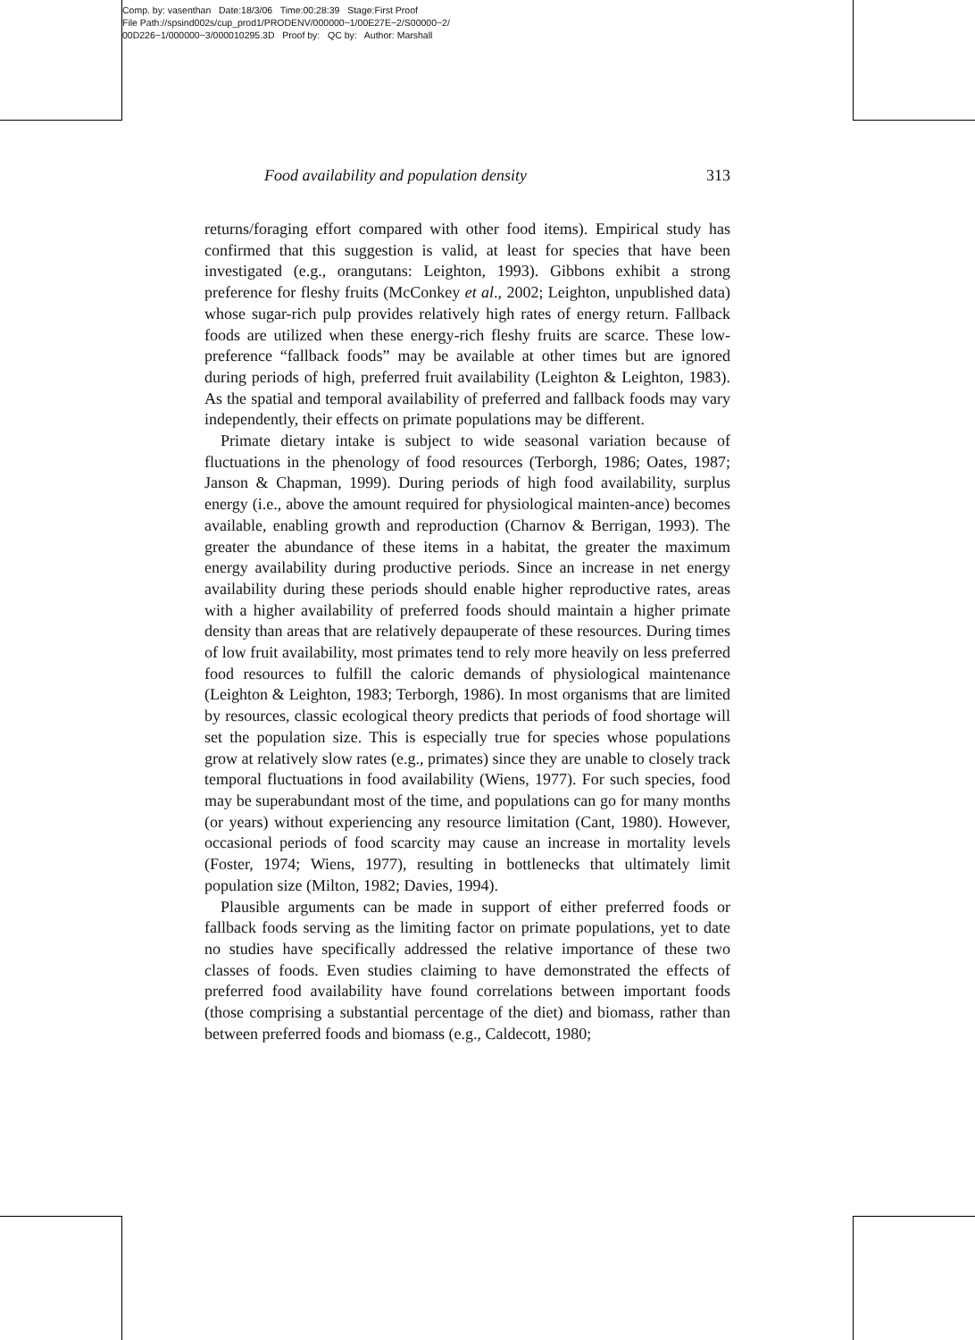Comp. by: vasenthan Date:18/3/06 Time:00:28:39 Stage:First Proof
File Path://spsind002s/cup_prod1/PRODENV/000000~1/00E27E~2/S00000~2/
00D226~1/000000~3/000010295.3D Proof by: QC by: Author: Marshall
Food availability and population density 313
returns/foraging effort compared with other food items). Empirical study has confirmed that this suggestion is valid, at least for species that have been investigated (e.g., orangutans: Leighton, 1993). Gibbons exhibit a strong preference for fleshy fruits (McConkey et al., 2002; Leighton, unpublished data) whose sugar-rich pulp provides relatively high rates of energy return. Fallback foods are utilized when these energy-rich fleshy fruits are scarce. These low-preference “fallback foods” may be available at other times but are ignored during periods of high, preferred fruit availability (Leighton & Leighton, 1983). As the spatial and temporal availability of preferred and fallback foods may vary independently, their effects on primate populations may be different.
Primate dietary intake is subject to wide seasonal variation because of fluctuations in the phenology of food resources (Terborgh, 1986; Oates, 1987; Janson & Chapman, 1999). During periods of high food availability, surplus energy (i.e., above the amount required for physiological mainten-ance) becomes available, enabling growth and reproduction (Charnov & Berrigan, 1993). The greater the abundance of these items in a habitat, the greater the maximum energy availability during productive periods. Since an increase in net energy availability during these periods should enable higher reproductive rates, areas with a higher availability of preferred foods should maintain a higher primate density than areas that are relatively depauperate of these resources. During times of low fruit availability, most primates tend to rely more heavily on less preferred food resources to fulfill the caloric demands of physiological maintenance (Leighton & Leighton, 1983; Terborgh, 1986). In most organisms that are limited by resources, classic ecological theory predicts that periods of food shortage will set the population size. This is especially true for species whose populations grow at relatively slow rates (e.g., primates) since they are unable to closely track temporal fluctuations in food availability (Wiens, 1977). For such species, food may be superabundant most of the time, and populations can go for many months (or years) without experiencing any resource limitation (Cant, 1980). However, occasional periods of food scarcity may cause an increase in mortality levels (Foster, 1974; Wiens, 1977), resulting in bottlenecks that ultimately limit population size (Milton, 1982; Davies, 1994).
Plausible arguments can be made in support of either preferred foods or fallback foods serving as the limiting factor on primate populations, yet to date no studies have specifically addressed the relative importance of these two classes of foods. Even studies claiming to have demonstrated the effects of preferred food availability have found correlations between important foods (those comprising a substantial percentage of the diet) and biomass, rather than between preferred foods and biomass (e.g., Caldecott, 1980;